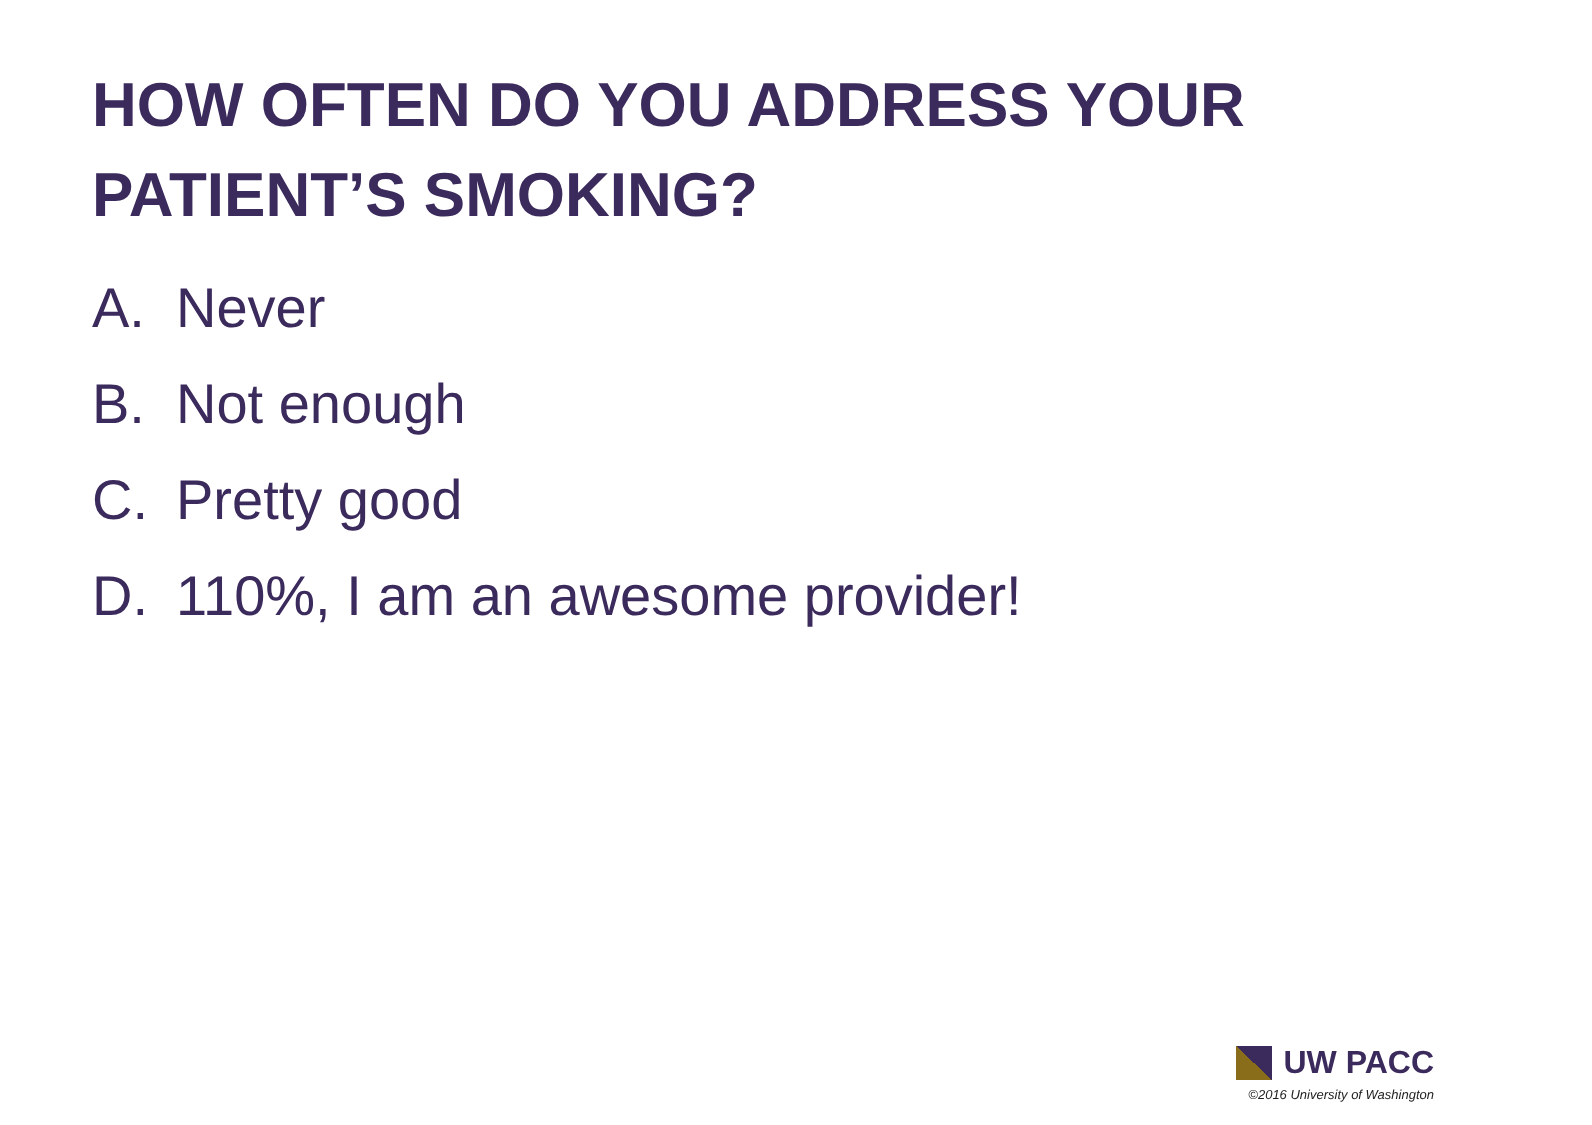HOW OFTEN DO YOU ADDRESS YOUR PATIENT’S SMOKING?
A. Never
B. Not enough
C. Pretty good
D. 110%, I am an awesome provider!
UW PACC
©2016 University of Washington